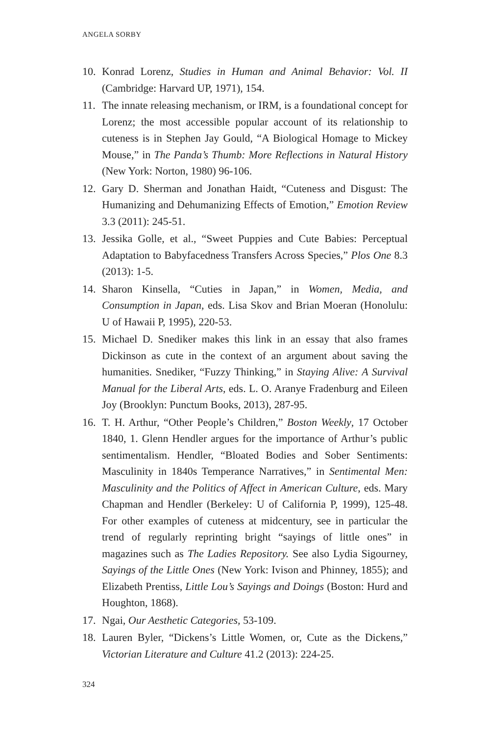ANGELA SORBY
10. Konrad Lorenz, Studies in Human and Animal Behavior: Vol. II (Cambridge: Harvard UP, 1971), 154.
11. The innate releasing mechanism, or IRM, is a foundational concept for Lorenz; the most accessible popular account of its relationship to cuteness is in Stephen Jay Gould, “A Biological Homage to Mickey Mouse,” in The Panda’s Thumb: More Reflections in Natural History (New York: Norton, 1980) 96-106.
12. Gary D. Sherman and Jonathan Haidt, “Cuteness and Disgust: The Humanizing and Dehumanizing Effects of Emotion,” Emotion Review 3.3 (2011): 245-51.
13. Jessika Golle, et al., “Sweet Puppies and Cute Babies: Perceptual Adaptation to Babyfacedness Transfers Across Species,” Plos One 8.3 (2013): 1-5.
14. Sharon Kinsella, “Cuties in Japan,” in Women, Media, and Consumption in Japan, eds. Lisa Skov and Brian Moeran (Honolulu: U of Hawaii P, 1995), 220-53.
15. Michael D. Snediker makes this link in an essay that also frames Dickinson as cute in the context of an argument about saving the humanities. Snediker, “Fuzzy Thinking,” in Staying Alive: A Survival Manual for the Liberal Arts, eds. L. O. Aranye Fradenburg and Eileen Joy (Brooklyn: Punctum Books, 2013), 287-95.
16. T. H. Arthur, “Other People’s Children,” Boston Weekly, 17 October 1840, 1. Glenn Hendler argues for the importance of Arthur’s public sentimentalism. Hendler, “Bloated Bodies and Sober Sentiments: Masculinity in 1840s Temperance Narratives,” in Sentimental Men: Masculinity and the Politics of Affect in American Culture, eds. Mary Chapman and Hendler (Berkeley: U of California P, 1999), 125-48. For other examples of cuteness at midcentury, see in particular the trend of regularly reprinting bright “sayings of little ones” in magazines such as The Ladies Repository. See also Lydia Sigourney, Sayings of the Little Ones (New York: Ivison and Phinney, 1855); and Elizabeth Prentiss, Little Lou’s Sayings and Doings (Boston: Hurd and Houghton, 1868).
17. Ngai, Our Aesthetic Categories, 53-109.
18. Lauren Byler, “Dickens’s Little Women, or, Cute as the Dickens,” Victorian Literature and Culture 41.2 (2013): 224-25.
324